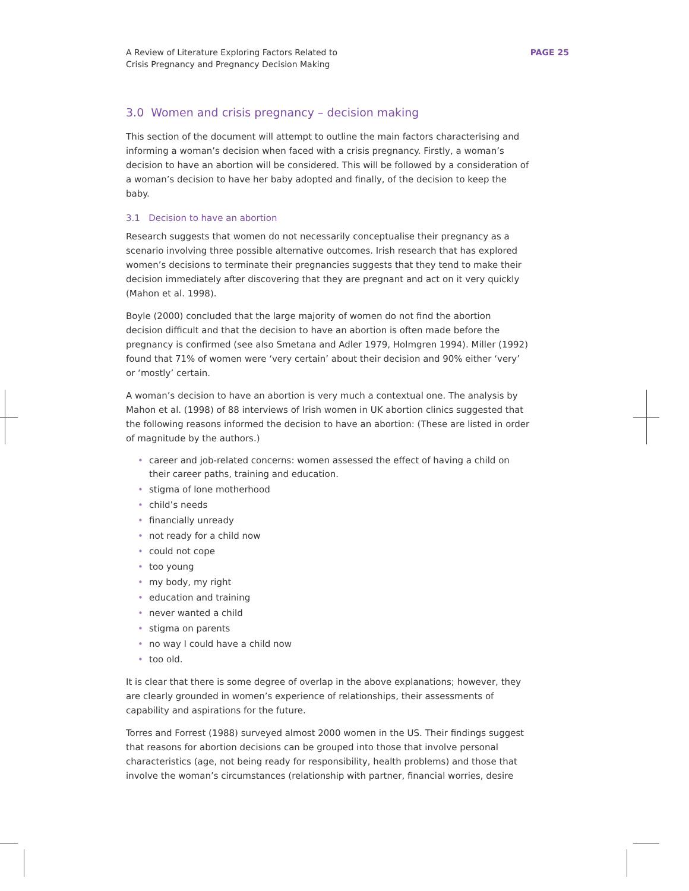A Review of Literature Exploring Factors Related to
Crisis Pregnancy and Pregnancy Decision Making
PAGE 25
3.0 Women and crisis pregnancy – decision making
This section of the document will attempt to outline the main factors characterising and informing a woman’s decision when faced with a crisis pregnancy. Firstly, a woman’s decision to have an abortion will be considered. This will be followed by a consideration of a woman’s decision to have her baby adopted and finally, of the decision to keep the baby.
3.1 Decision to have an abortion
Research suggests that women do not necessarily conceptualise their pregnancy as a scenario involving three possible alternative outcomes. Irish research that has explored women’s decisions to terminate their pregnancies suggests that they tend to make their decision immediately after discovering that they are pregnant and act on it very quickly (Mahon et al. 1998).
Boyle (2000) concluded that the large majority of women do not find the abortion decision difficult and that the decision to have an abortion is often made before the pregnancy is confirmed (see also Smetana and Adler 1979, Holmgren 1994). Miller (1992) found that 71% of women were ‘very certain’ about their decision and 90% either ‘very’ or ‘mostly’ certain.
A woman’s decision to have an abortion is very much a contextual one. The analysis by Mahon et al. (1998) of 88 interviews of Irish women in UK abortion clinics suggested that the following reasons informed the decision to have an abortion: (These are listed in order of magnitude by the authors.)
• career and job-related concerns: women assessed the effect of having a child on their career paths, training and education.
• stigma of lone motherhood
• child’s needs
• financially unready
• not ready for a child now
• could not cope
• too young
• my body, my right
• education and training
• never wanted a child
• stigma on parents
• no way I could have a child now
• too old.
It is clear that there is some degree of overlap in the above explanations; however, they are clearly grounded in women’s experience of relationships, their assessments of capability and aspirations for the future.
Torres and Forrest (1988) surveyed almost 2000 women in the US. Their findings suggest that reasons for abortion decisions can be grouped into those that involve personal characteristics (age, not being ready for responsibility, health problems) and those that involve the woman’s circumstances (relationship with partner, financial worries, desire